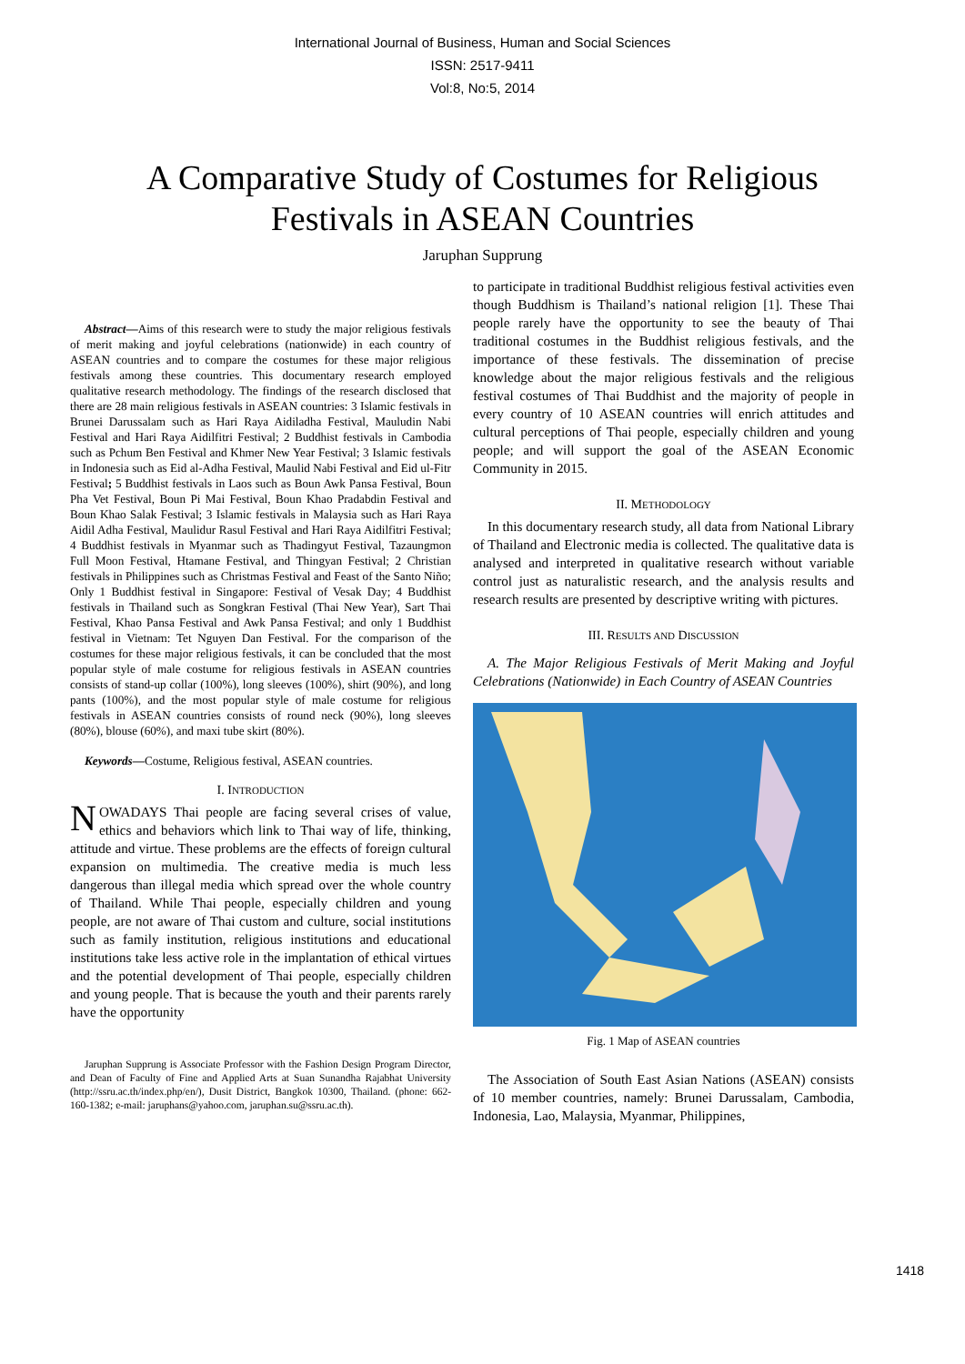International Journal of Business, Human and Social Sciences
ISSN: 2517-9411
Vol:8, No:5, 2014
A Comparative Study of Costumes for Religious
Festivals in ASEAN Countries
Jaruphan Supprung
Abstract—Aims of this research were to study the major religious festivals of merit making and joyful celebrations (nationwide) in each country of ASEAN countries and to compare the costumes for these major religious festivals among these countries. This documentary research employed qualitative research methodology. The findings of the research disclosed that there are 28 main religious festivals in ASEAN countries: 3 Islamic festivals in Brunei Darussalam such as Hari Raya Aidiladha Festival, Mauludin Nabi Festival and Hari Raya Aidilfitri Festival; 2 Buddhist festivals in Cambodia such as Pchum Ben Festival and Khmer New Year Festival; 3 Islamic festivals in Indonesia such as Eid al-Adha Festival, Maulid Nabi Festival and Eid ul-Fitr Festival; 5 Buddhist festivals in Laos such as Boun Awk Pansa Festival, Boun Pha Vet Festival, Boun Pi Mai Festival, Boun Khao Pradabdin Festival and Boun Khao Salak Festival; 3 Islamic festivals in Malaysia such as Hari Raya Aidil Adha Festival, Maulidur Rasul Festival and Hari Raya Aidilfitri Festival; 4 Buddhist festivals in Myanmar such as Thadingyut Festival, Tazaungmon Full Moon Festival, Htamane Festival, and Thingyan Festival; 2 Christian festivals in Philippines such as Christmas Festival and Feast of the Santo Niño; Only 1 Buddhist festival in Singapore: Festival of Vesak Day; 4 Buddhist festivals in Thailand such as Songkran Festival (Thai New Year), Sart Thai Festival, Khao Pansa Festival and Awk Pansa Festival; and only 1 Buddhist festival in Vietnam: Tet Nguyen Dan Festival. For the comparison of the costumes for these major religious festivals, it can be concluded that the most popular style of male costume for religious festivals in ASEAN countries consists of stand-up collar (100%), long sleeves (100%), shirt (90%), and long pants (100%), and the most popular style of male costume for religious festivals in ASEAN countries consists of round neck (90%), long sleeves (80%), blouse (60%), and maxi tube skirt (80%).
Keywords—Costume, Religious festival, ASEAN countries.
I. INTRODUCTION
NOWADAYS Thai people are facing several crises of value, ethics and behaviors which link to Thai way of life, thinking, attitude and virtue. These problems are the effects of foreign cultural expansion on multimedia. The creative media is much less dangerous than illegal media which spread over the whole country of Thailand. While Thai people, especially children and young people, are not aware of Thai custom and culture, social institutions such as family institution, religious institutions and educational institutions take less active role in the implantation of ethical virtues and the potential development of Thai people, especially children and young people. That is because the youth and their parents rarely have the opportunity
Jaruphan Supprung is Associate Professor with the Fashion Design Program Director, and Dean of Faculty of Fine and Applied Arts at Suan Sunandha Rajabhat University (http://ssru.ac.th/index.php/en/), Dusit District, Bangkok 10300, Thailand. (phone: 662-160-1382; e-mail: jaruphans@yahoo.com, jaruphan.su@ssru.ac.th).
to participate in traditional Buddhist religious festival activities even though Buddhism is Thailand’s national religion [1]. These Thai people rarely have the opportunity to see the beauty of Thai traditional costumes in the Buddhist religious festivals, and the importance of these festivals. The dissemination of precise knowledge about the major religious festivals and the religious festival costumes of Thai Buddhist and the majority of people in every country of 10 ASEAN countries will enrich attitudes and cultural perceptions of Thai people, especially children and young people; and will support the goal of the ASEAN Economic Community in 2015.
II. METHODOLOGY
In this documentary research study, all data from National Library of Thailand and Electronic media is collected. The qualitative data is analysed and interpreted in qualitative research without variable control just as naturalistic research, and the analysis results and research results are presented by descriptive writing with pictures.
III. RESULTS AND DISCUSSION
A. The Major Religious Festivals of Merit Making and Joyful Celebrations (Nationwide) in Each Country of ASEAN Countries
Fig. 1 Map of ASEAN countries
The Association of South East Asian Nations (ASEAN) consists of 10 member countries, namely: Brunei Darussalam, Cambodia, Indonesia, Lao, Malaysia, Myanmar, Philippines,
1418